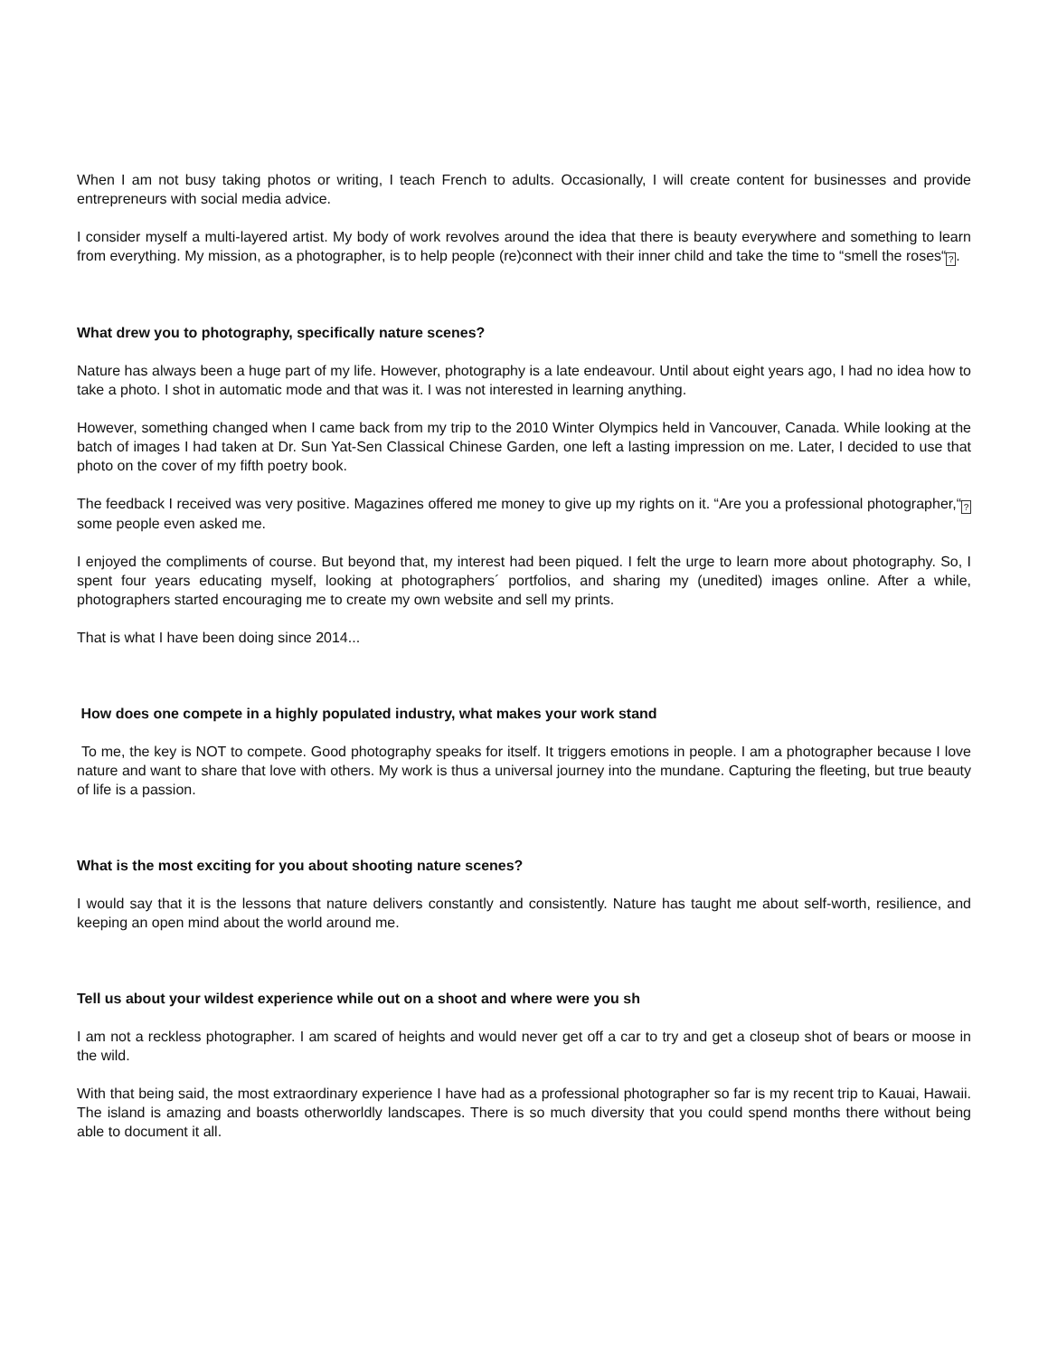When I am not busy taking photos or writing, I teach French to adults. Occasionally, I will create content for businesses and provide entrepreneurs with social media advice.
I consider myself a multi-layered artist. My body of work revolves around the idea that there is beauty everywhere and something to learn from everything. My mission, as a photographer, is to help people (re)connect with their inner child and take the time to “smell the roses“?.
What drew you to photography, specifically nature scenes?
Nature has always been a huge part of my life. However, photography is a late endeavour. Until about eight years ago, I had no idea how to take a photo. I shot in automatic mode and that was it. I was not interested in learning anything.
However, something changed when I came back from my trip to the 2010 Winter Olympics held in Vancouver, Canada. While looking at the batch of images I had taken at Dr. Sun Yat-Sen Classical Chinese Garden, one left a lasting impression on me. Later, I decided to use that photo on the cover of my fifth poetry book.
The feedback I received was very positive. Magazines offered me money to give up my rights on it. “Are you a professional photographer,“? some people even asked me.
I enjoyed the compliments of course. But beyond that, my interest had been piqued. I felt the urge to learn more about photography. So, I spent four years educating myself, looking at photographers´ portfolios, and sharing my (unedited) images online. After a while, photographers started encouraging me to create my own website and sell my prints.
That is what I have been doing since 2014...
How does one compete in a highly populated industry, what makes your work stand
To me, the key is NOT to compete. Good photography speaks for itself. It triggers emotions in people. I am a photographer because I love nature and want to share that love with others. My work is thus a universal journey into the mundane. Capturing the fleeting, but true beauty of life is a passion.
What is the most exciting for you about shooting nature scenes?
I would say that it is the lessons that nature delivers constantly and consistently. Nature has taught me about self-worth, resilience, and keeping an open mind about the world around me.
Tell us about your wildest experience while out on a shoot and where were you sh
I am not a reckless photographer. I am scared of heights and would never get off a car to try and get a closeup shot of bears or moose in the wild.
With that being said, the most extraordinary experience I have had as a professional photographer so far is my recent trip to Kauai, Hawaii. The island is amazing and boasts otherworldly landscapes. There is so much diversity that you could spend months there without being able to document it all.